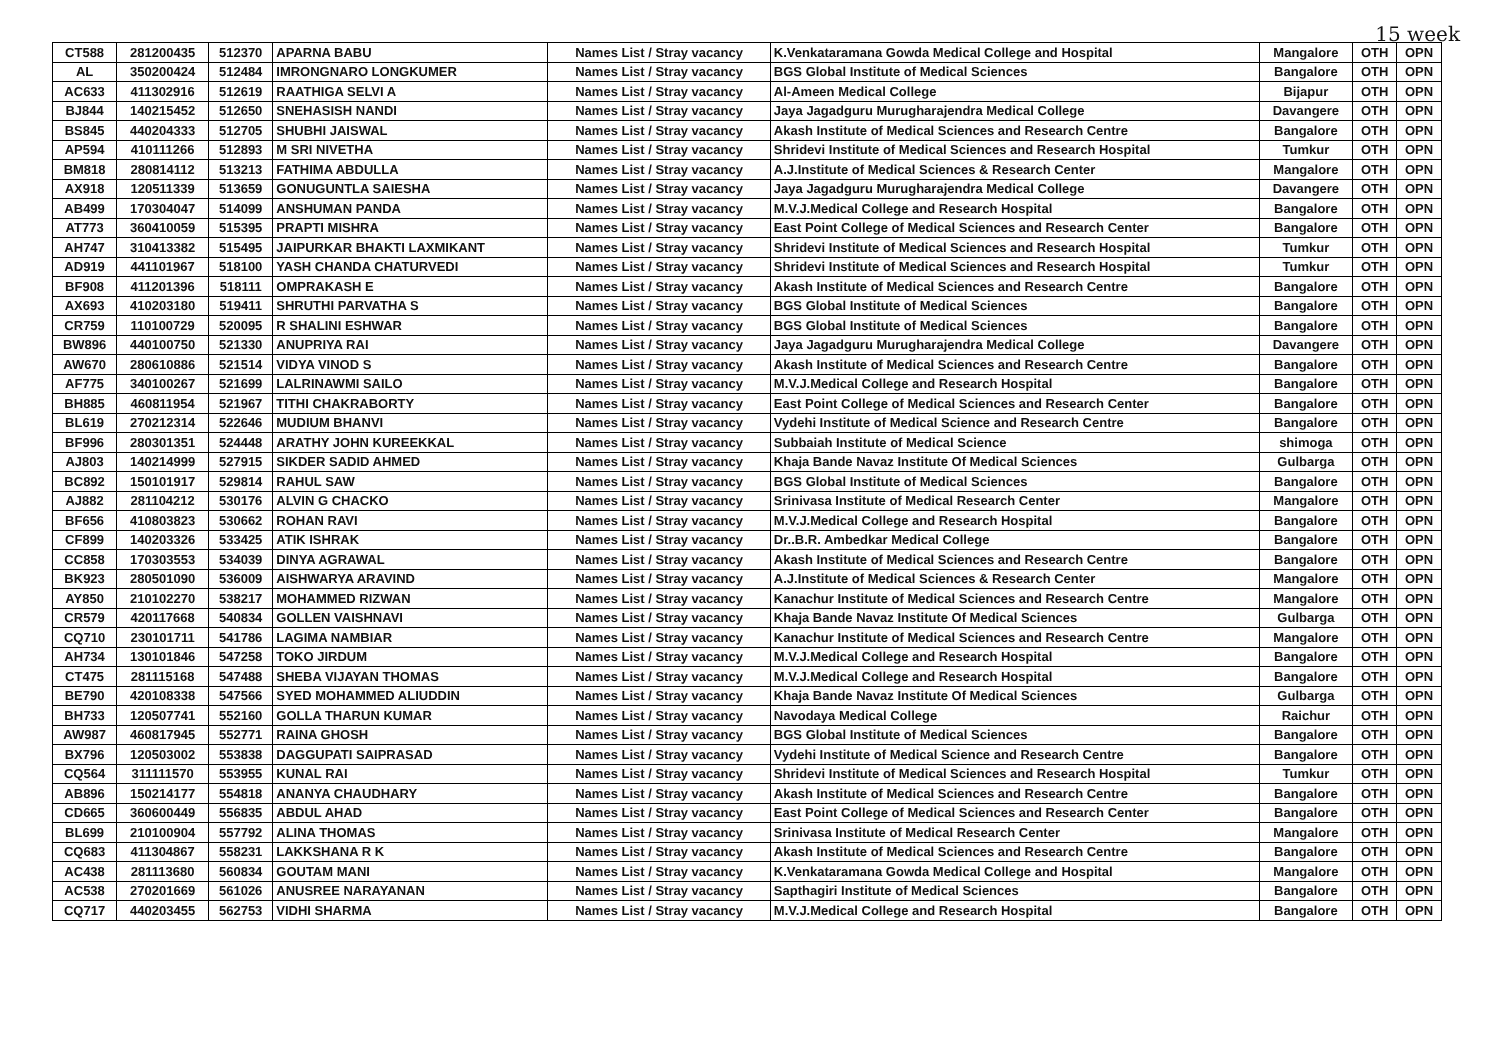15 week
| CT588 | 281200435 | 512370 | APARNA BABU | Names List / Stray vacancy | K.Venkataramana Gowda Medical College and Hospital | Mangalore | OTH | OPN |
| AL | 350200424 | 512484 | IMRONGNARO LONGKUMER | Names List / Stray vacancy | BGS Global Institute of Medical Sciences | Bangalore | OTH | OPN |
| AC633 | 411302916 | 512619 | RAATHIGA SELVI A | Names List / Stray vacancy | Al-Ameen Medical College | Bijapur | OTH | OPN |
| BJ844 | 140215452 | 512650 | SNEHASISH NANDI | Names List / Stray vacancy | Jaya Jagadguru Murugharajendra Medical College | Davangere | OTH | OPN |
| BS845 | 440204333 | 512705 | SHUBHI JAISWAL | Names List / Stray vacancy | Akash Institute of Medical Sciences and Research Centre | Bangalore | OTH | OPN |
| AP594 | 410111266 | 512893 | M SRI NIVETHA | Names List / Stray vacancy | Shridevi Institute of Medical Sciences and Research Hospital | Tumkur | OTH | OPN |
| BM818 | 280814112 | 513213 | FATHIMA ABDULLA | Names List / Stray vacancy | A.J.Institute of Medical Sciences & Research Center | Mangalore | OTH | OPN |
| AX918 | 120511339 | 513659 | GONUGUNTLA SAIESHA | Names List / Stray vacancy | Jaya Jagadguru Murugharajendra Medical College | Davangere | OTH | OPN |
| AB499 | 170304047 | 514099 | ANSHUMAN PANDA | Names List / Stray vacancy | M.V.J.Medical College and Research Hospital | Bangalore | OTH | OPN |
| AT773 | 360410059 | 515395 | PRAPTI MISHRA | Names List / Stray vacancy | East Point College of Medical Sciences and Research Center | Bangalore | OTH | OPN |
| AH747 | 310413382 | 515495 | JAIPURKAR BHAKTI LAXMIKANT | Names List / Stray vacancy | Shridevi Institute of Medical Sciences and Research Hospital | Tumkur | OTH | OPN |
| AD919 | 441101967 | 518100 | YASH CHANDA CHATURVEDI | Names List / Stray vacancy | Shridevi Institute of Medical Sciences and Research Hospital | Tumkur | OTH | OPN |
| BF908 | 411201396 | 518111 | OMPRAKASH E | Names List / Stray vacancy | Akash Institute of Medical Sciences and Research Centre | Bangalore | OTH | OPN |
| AX693 | 410203180 | 519411 | SHRUTHI PARVATHA S | Names List / Stray vacancy | BGS Global Institute of Medical Sciences | Bangalore | OTH | OPN |
| CR759 | 110100729 | 520095 | R SHALINI ESHWAR | Names List / Stray vacancy | BGS Global Institute of Medical Sciences | Bangalore | OTH | OPN |
| BW896 | 440100750 | 521330 | ANUPRIYA RAI | Names List / Stray vacancy | Jaya Jagadguru Murugharajendra Medical College | Davangere | OTH | OPN |
| AW670 | 280610886 | 521514 | VIDYA VINOD S | Names List / Stray vacancy | Akash Institute of Medical Sciences and Research Centre | Bangalore | OTH | OPN |
| AF775 | 340100267 | 521699 | LALRINAWMI SAILO | Names List / Stray vacancy | M.V.J.Medical College and Research Hospital | Bangalore | OTH | OPN |
| BH885 | 460811954 | 521967 | TITHI CHAKRABORTY | Names List / Stray vacancy | East Point College of Medical Sciences and Research Center | Bangalore | OTH | OPN |
| BL619 | 270212314 | 522646 | MUDIUM BHANVI | Names List / Stray vacancy | Vydehi Institute of Medical Science and Research Centre | Bangalore | OTH | OPN |
| BF996 | 280301351 | 524448 | ARATHY JOHN KUREEKKAL | Names List / Stray vacancy | Subbaiah Institute of Medical Science | shimoga | OTH | OPN |
| AJ803 | 140214999 | 527915 | SIKDER SADID AHMED | Names List / Stray vacancy | Khaja Bande Navaz Institute Of Medical Sciences | Gulbarga | OTH | OPN |
| BC892 | 150101917 | 529814 | RAHUL SAW | Names List / Stray vacancy | BGS Global Institute of Medical Sciences | Bangalore | OTH | OPN |
| AJ882 | 281104212 | 530176 | ALVIN G CHACKO | Names List / Stray vacancy | Srinivasa Institute of Medical Research Center | Mangalore | OTH | OPN |
| BF656 | 410803823 | 530662 | ROHAN RAVI | Names List / Stray vacancy | M.V.J.Medical College and Research Hospital | Bangalore | OTH | OPN |
| CF899 | 140203326 | 533425 | ATIK ISHRAK | Names List / Stray vacancy | Dr..B.R. Ambedkar Medical College | Bangalore | OTH | OPN |
| CC858 | 170303553 | 534039 | DINYA AGRAWAL | Names List / Stray vacancy | Akash Institute of Medical Sciences and Research Centre | Bangalore | OTH | OPN |
| BK923 | 280501090 | 536009 | AISHWARYA ARAVIND | Names List / Stray vacancy | A.J.Institute of Medical Sciences & Research Center | Mangalore | OTH | OPN |
| AY850 | 210102270 | 538217 | MOHAMMED RIZWAN | Names List / Stray vacancy | Kanachur Institute of Medical Sciences and Research Centre | Mangalore | OTH | OPN |
| CR579 | 420117668 | 540834 | GOLLEN VAISHNAVI | Names List / Stray vacancy | Khaja Bande Navaz Institute Of Medical Sciences | Gulbarga | OTH | OPN |
| CQ710 | 230101711 | 541786 | LAGIMA NAMBIAR | Names List / Stray vacancy | Kanachur Institute of Medical Sciences and Research Centre | Mangalore | OTH | OPN |
| AH734 | 130101846 | 547258 | TOKO JIRDUM | Names List / Stray vacancy | M.V.J.Medical College and Research Hospital | Bangalore | OTH | OPN |
| CT475 | 281115168 | 547488 | SHEBA VIJAYAN THOMAS | Names List / Stray vacancy | M.V.J.Medical College and Research Hospital | Bangalore | OTH | OPN |
| BE790 | 420108338 | 547566 | SYED MOHAMMED ALIUDDIN | Names List / Stray vacancy | Khaja Bande Navaz Institute Of Medical Sciences | Gulbarga | OTH | OPN |
| BH733 | 120507741 | 552160 | GOLLA THARUN KUMAR | Names List / Stray vacancy | Navodaya Medical College | Raichur | OTH | OPN |
| AW987 | 460817945 | 552771 | RAINA GHOSH | Names List / Stray vacancy | BGS Global Institute of Medical Sciences | Bangalore | OTH | OPN |
| BX796 | 120503002 | 553838 | DAGGUPATI SAIPRASAD | Names List / Stray vacancy | Vydehi Institute of Medical Science and Research Centre | Bangalore | OTH | OPN |
| CQ564 | 311111570 | 553955 | KUNAL RAI | Names List / Stray vacancy | Shridevi Institute of Medical Sciences and Research Hospital | Tumkur | OTH | OPN |
| AB896 | 150214177 | 554818 | ANANYA CHAUDHARY | Names List / Stray vacancy | Akash Institute of Medical Sciences and Research Centre | Bangalore | OTH | OPN |
| CD665 | 360600449 | 556835 | ABDUL AHAD | Names List / Stray vacancy | East Point College of Medical Sciences and Research Center | Bangalore | OTH | OPN |
| BL699 | 210100904 | 557792 | ALINA THOMAS | Names List / Stray vacancy | Srinivasa Institute of Medical Research Center | Mangalore | OTH | OPN |
| CQ683 | 411304867 | 558231 | LAKKSHANA R K | Names List / Stray vacancy | Akash Institute of Medical Sciences and Research Centre | Bangalore | OTH | OPN |
| AC438 | 281113680 | 560834 | GOUTAM MANI | Names List / Stray vacancy | K.Venkataramana Gowda Medical College and Hospital | Mangalore | OTH | OPN |
| AC538 | 270201669 | 561026 | ANUSREE NARAYANAN | Names List / Stray vacancy | Sapthagiri Institute of Medical Sciences | Bangalore | OTH | OPN |
| CQ717 | 440203455 | 562753 | VIDHI SHARMA | Names List / Stray vacancy | M.V.J.Medical College and Research Hospital | Bangalore | OTH | OPN |